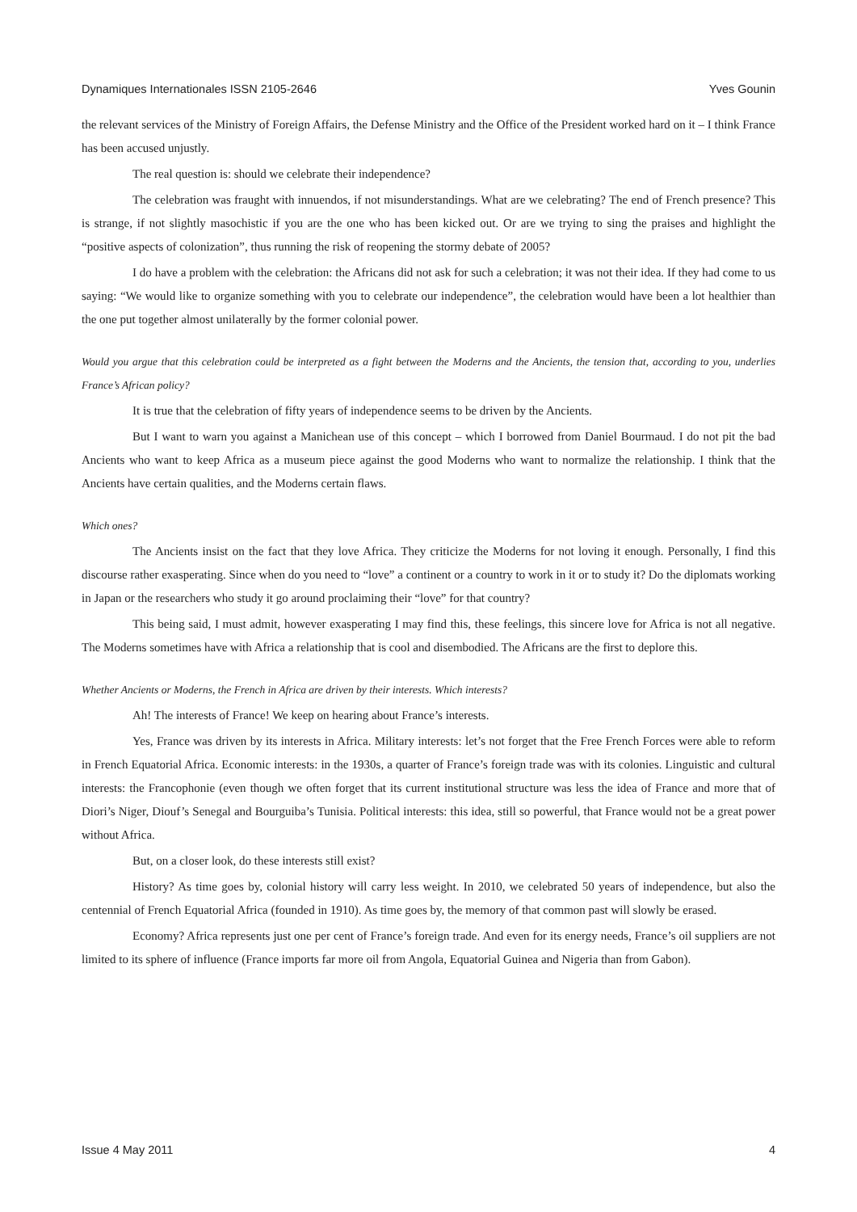Dynamiques Internationales ISSN 2105-2646 Yves Gounin
the relevant services of the Ministry of Foreign Affairs, the Defense Ministry and the Office of the President worked hard on it – I think France has been accused unjustly.
The real question is: should we celebrate their independence?
The celebration was fraught with innuendos, if not misunderstandings. What are we celebrating? The end of French presence? This is strange, if not slightly masochistic if you are the one who has been kicked out. Or are we trying to sing the praises and highlight the “positive aspects of colonization”, thus running the risk of reopening the stormy debate of 2005?
I do have a problem with the celebration: the Africans did not ask for such a celebration; it was not their idea. If they had come to us saying: “We would like to organize something with you to celebrate our independence”, the celebration would have been a lot healthier than the one put together almost unilaterally by the former colonial power.
Would you argue that this celebration could be interpreted as a fight between the Moderns and the Ancients, the tension that, according to you, underlies France’s African policy?
It is true that the celebration of fifty years of independence seems to be driven by the Ancients.
But I want to warn you against a Manichean use of this concept – which I borrowed from Daniel Bourmaud. I do not pit the bad Ancients who want to keep Africa as a museum piece against the good Moderns who want to normalize the relationship. I think that the Ancients have certain qualities, and the Moderns certain flaws.
Which ones?
The Ancients insist on the fact that they love Africa. They criticize the Moderns for not loving it enough. Personally, I find this discourse rather exasperating. Since when do you need to “love” a continent or a country to work in it or to study it? Do the diplomats working in Japan or the researchers who study it go around proclaiming their “love” for that country?
This being said, I must admit, however exasperating I may find this, these feelings, this sincere love for Africa is not all negative. The Moderns sometimes have with Africa a relationship that is cool and disembodied. The Africans are the first to deplore this.
Whether Ancients or Moderns, the French in Africa are driven by their interests. Which interests?
Ah! The interests of France! We keep on hearing about France’s interests.
Yes, France was driven by its interests in Africa. Military interests: let’s not forget that the Free French Forces were able to reform in French Equatorial Africa. Economic interests: in the 1930s, a quarter of France’s foreign trade was with its colonies. Linguistic and cultural interests: the Francophonie (even though we often forget that its current institutional structure was less the idea of France and more that of Diori’s Niger, Diouf’s Senegal and Bourguiba’s Tunisia. Political interests: this idea, still so powerful, that France would not be a great power without Africa.
But, on a closer look, do these interests still exist?
History? As time goes by, colonial history will carry less weight. In 2010, we celebrated 50 years of independence, but also the centennial of French Equatorial Africa (founded in 1910). As time goes by, the memory of that common past will slowly be erased.
Economy? Africa represents just one per cent of France’s foreign trade. And even for its energy needs, France’s oil suppliers are not limited to its sphere of influence (France imports far more oil from Angola, Equatorial Guinea and Nigeria than from Gabon).
Issue 4 May 2011 4